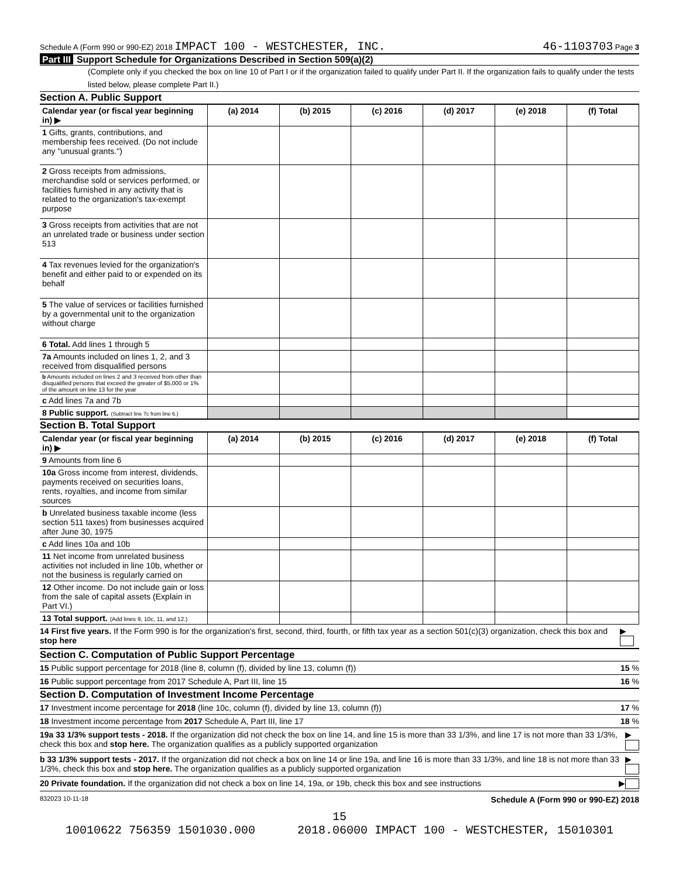Schedule A (Form 990 or 990-EZ) 2018 IMPACT 100 - WESTCHESTER, INC. 46-1103703 Page 3
Part III Support Schedule for Organizations Described in Section 509(a)(2)
(Complete only if you checked the box on line 10 of Part I or if the organization failed to qualify under Part II. If the organization fails to qualify under the tests listed below, please complete Part II.)
Section A. Public Support
| Calendar year (or fiscal year beginning in) ▶ | (a) 2014 | (b) 2015 | (c) 2016 | (d) 2017 | (e) 2018 | (f) Total |
| 1 Gifts, grants, contributions, and membership fees received. (Do not include any "unusual grants.") | | | | | | |
| 2 Gross receipts from admissions, merchandise sold or services performed, or facilities furnished in any activity that is related to the organization's tax-exempt purpose | | | | | | |
| 3 Gross receipts from activities that are not an unrelated trade or business under section 513 | | | | | | |
| 4 Tax revenues levied for the organization's benefit and either paid to or expended on its behalf | | | | | | |
| 5 The value of services or facilities furnished by a governmental unit to the organization without charge | | | | | | |
| 6 Total. Add lines 1 through 5 | | | | | | |
| 7a Amounts included on lines 1, 2, and 3 received from disqualified persons | | | | | | |
| b Amounts included on lines 2 and 3 received from other than disqualified persons that exceed the greater of $5,000 or 1% of the amount on line 13 for the year | | | | | | |
| c Add lines 7a and 7b | | | | | | |
| 8 Public support. (Subtract line 7c from line 6.) | | | | | | |
Section B. Total Support
| Calendar year (or fiscal year beginning in) ▶ | (a) 2014 | (b) 2015 | (c) 2016 | (d) 2017 | (e) 2018 | (f) Total |
| 9 Amounts from line 6 | | | | | | |
| 10a Gross income from interest, dividends, payments received on securities loans, rents, royalties, and income from similar sources | | | | | | |
| b Unrelated business taxable income (less section 511 taxes) from businesses acquired after June 30, 1975 | | | | | | |
| c Add lines 10a and 10b | | | | | | |
| 11 Net income from unrelated business activities not included in line 10b, whether or not the business is regularly carried on | | | | | | |
| 12 Other income. Do not include gain or loss from the sale of capital assets (Explain in Part VI.) | | | | | | |
| 13 Total support. (Add lines 9, 10c, 11, and 12.) | | | | | | |
14 First five years. If the Form 990 is for the organization's first, second, third, fourth, or fifth tax year as a section 501(c)(3) organization, check this box and stop here ▶
Section C. Computation of Public Support Percentage
15 Public support percentage for 2018 (line 8, column (f), divided by line 13, column (f)) 15 %
16 Public support percentage from 2017 Schedule A, Part III, line 15 16 %
Section D. Computation of Investment Income Percentage
17 Investment income percentage for 2018 (line 10c, column (f), divided by line 13, column (f)) 17 %
18 Investment income percentage from 2017 Schedule A, Part III, line 17 18 %
19a 33 1/3% support tests - 2018. If the organization did not check the box on line 14, and line 15 is more than 33 1/3%, and line 17 is not more than 33 1/3%, check this box and stop here. The organization qualifies as a publicly supported organization ▶
b 33 1/3% support tests - 2017. If the organization did not check a box on line 14 or line 19a, and line 16 is more than 33 1/3%, and line 18 is not more than 33 1/3%, check this box and stop here. The organization qualifies as a publicly supported organization ▶
20 Private foundation. If the organization did not check a box on line 14, 19a, or 19b, check this box and see instructions ▶
832023 10-11-18 Schedule A (Form 990 or 990-EZ) 2018
15
10010622 756359 1501030.000 2018.06000 IMPACT 100 - WESTCHESTER, 15010301